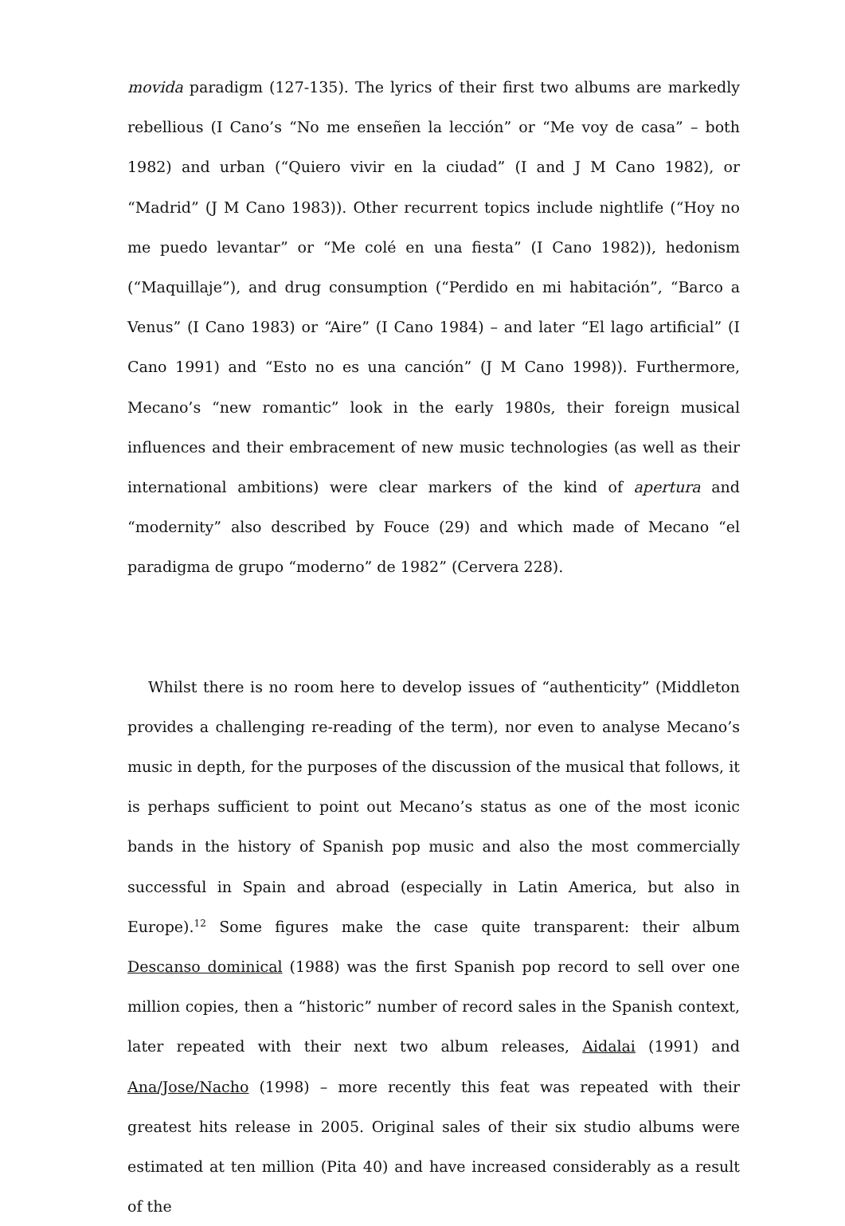movida paradigm (127-135). The lyrics of their first two albums are markedly rebellious (I Cano’s “No me enseñen la lección” or “Me voy de casa” – both 1982) and urban (“Quiero vivir en la ciudad” (I and J M Cano 1982), or “Madrid” (J M Cano 1983)). Other recurrent topics include nightlife (“Hoy no me puedo levantar” or “Me colé en una fiesta” (I Cano 1982)), hedonism (“Maquillaje”), and drug consumption (“Perdido en mi habitación”, “Barco a Venus” (I Cano 1983) or “Aire” (I Cano 1984) – and later “El lago artificial” (I Cano 1991) and “Esto no es una canción” (J M Cano 1998)). Furthermore, Mecano’s “new romantic” look in the early 1980s, their foreign musical influences and their embracement of new music technologies (as well as their international ambitions) were clear markers of the kind of apertura and “modernity” also described by Fouce (29) and which made of Mecano “el paradigma de grupo “moderno” de 1982” (Cervera 228).
Whilst there is no room here to develop issues of “authenticity” (Middleton provides a challenging re-reading of the term), nor even to analyse Mecano’s music in depth, for the purposes of the discussion of the musical that follows, it is perhaps sufficient to point out Mecano’s status as one of the most iconic bands in the history of Spanish pop music and also the most commercially successful in Spain and abroad (especially in Latin America, but also in Europe).<sup>12</sup> Some figures make the case quite transparent: their album Descanso dominical (1988) was the first Spanish pop record to sell over one million copies, then a “historic” number of record sales in the Spanish context, later repeated with their next two album releases, Aidalai (1991) and Ana/Jose/Nacho (1998) – more recently this feat was repeated with their greatest hits release in 2005. Original sales of their six studio albums were estimated at ten million (Pita 40) and have increased considerably as a result of the